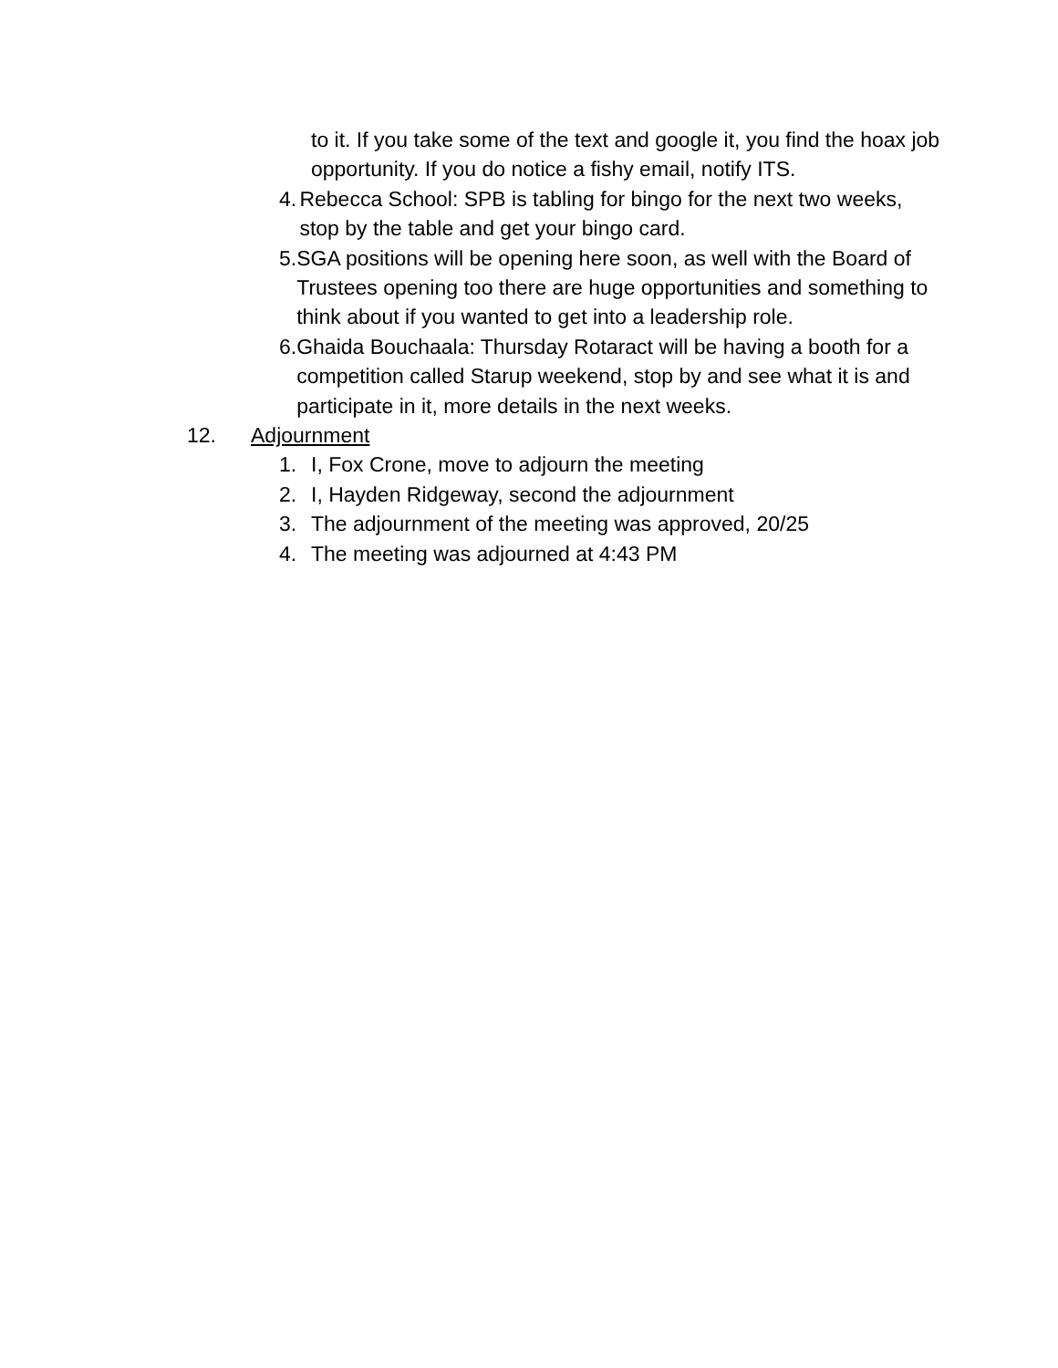to it. If you take some of the text and google it, you find the hoax job opportunity. If you do notice a fishy email, notify ITS.
4. Rebecca School: SPB is tabling for bingo for the next two weeks, stop by the table and get your bingo card.
5. SGA positions will be opening here soon, as well with the Board of Trustees opening too there are huge opportunities and something to think about if you wanted to get into a leadership role.
6. Ghaida Bouchaala: Thursday Rotaract will be having a booth for a competition called Starup weekend, stop by and see what it is and participate in it, more details in the next weeks.
12. Adjournment
1. I, Fox Crone, move to adjourn the meeting
2. I, Hayden Ridgeway, second the adjournment
3. The adjournment of the meeting was approved, 20/25
4. The meeting was adjourned at 4:43 PM